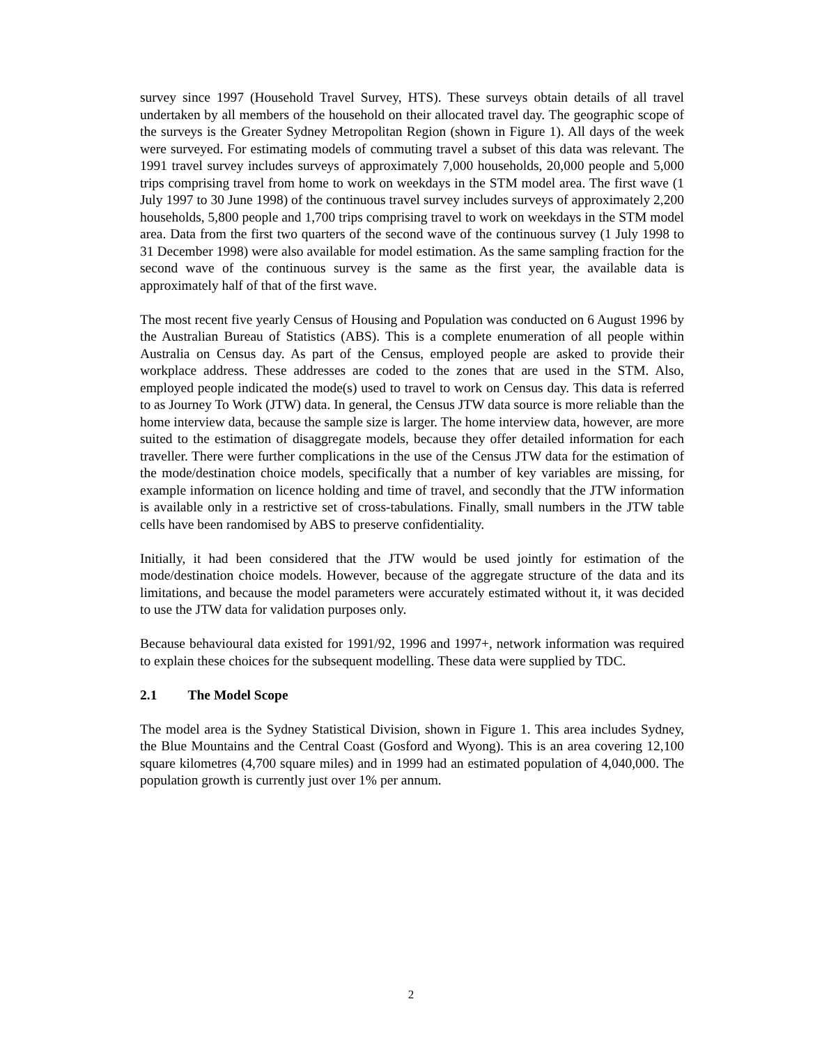survey since 1997 (Household Travel Survey, HTS). These surveys obtain details of all travel undertaken by all members of the household on their allocated travel day. The geographic scope of the surveys is the Greater Sydney Metropolitan Region (shown in Figure 1). All days of the week were surveyed. For estimating models of commuting travel a subset of this data was relevant. The 1991 travel survey includes surveys of approximately 7,000 households, 20,000 people and 5,000 trips comprising travel from home to work on weekdays in the STM model area. The first wave (1 July 1997 to 30 June 1998) of the continuous travel survey includes surveys of approximately 2,200 households, 5,800 people and 1,700 trips comprising travel to work on weekdays in the STM model area. Data from the first two quarters of the second wave of the continuous survey (1 July 1998 to 31 December 1998) were also available for model estimation. As the same sampling fraction for the second wave of the continuous survey is the same as the first year, the available data is approximately half of that of the first wave.
The most recent five yearly Census of Housing and Population was conducted on 6 August 1996 by the Australian Bureau of Statistics (ABS). This is a complete enumeration of all people within Australia on Census day. As part of the Census, employed people are asked to provide their workplace address. These addresses are coded to the zones that are used in the STM. Also, employed people indicated the mode(s) used to travel to work on Census day. This data is referred to as Journey To Work (JTW) data. In general, the Census JTW data source is more reliable than the home interview data, because the sample size is larger. The home interview data, however, are more suited to the estimation of disaggregate models, because they offer detailed information for each traveller. There were further complications in the use of the Census JTW data for the estimation of the mode/destination choice models, specifically that a number of key variables are missing, for example information on licence holding and time of travel, and secondly that the JTW information is available only in a restrictive set of cross-tabulations. Finally, small numbers in the JTW table cells have been randomised by ABS to preserve confidentiality.
Initially, it had been considered that the JTW would be used jointly for estimation of the mode/destination choice models. However, because of the aggregate structure of the data and its limitations, and because the model parameters were accurately estimated without it, it was decided to use the JTW data for validation purposes only.
Because behavioural data existed for 1991/92, 1996 and 1997+, network information was required to explain these choices for the subsequent modelling. These data were supplied by TDC.
2.1 The Model Scope
The model area is the Sydney Statistical Division, shown in Figure 1. This area includes Sydney, the Blue Mountains and the Central Coast (Gosford and Wyong). This is an area covering 12,100 square kilometres (4,700 square miles) and in 1999 had an estimated population of 4,040,000. The population growth is currently just over 1% per annum.
2